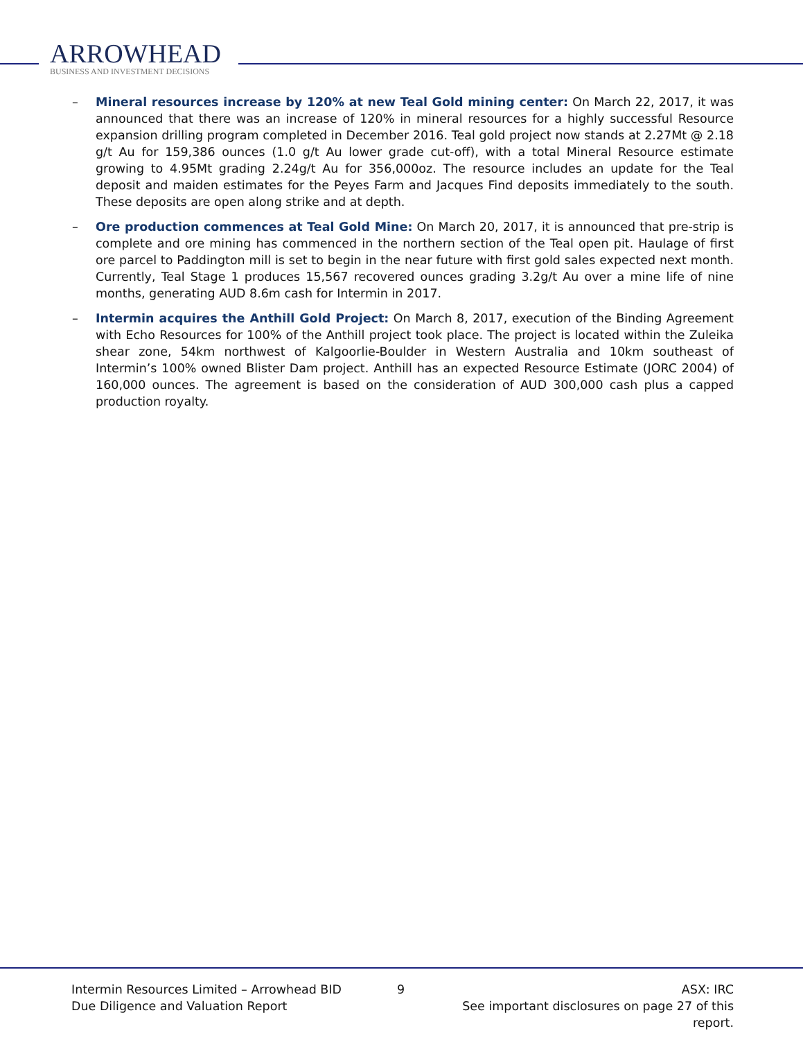ARROWHEAD
BUSINESS AND INVESTMENT DECISIONS
– Mineral resources increase by 120% at new Teal Gold mining center: On March 22, 2017, it was announced that there was an increase of 120% in mineral resources for a highly successful Resource expansion drilling program completed in December 2016. Teal gold project now stands at 2.27Mt @ 2.18 g/t Au for 159,386 ounces (1.0 g/t Au lower grade cut-off), with a total Mineral Resource estimate growing to 4.95Mt grading 2.24g/t Au for 356,000oz. The resource includes an update for the Teal deposit and maiden estimates for the Peyes Farm and Jacques Find deposits immediately to the south. These deposits are open along strike and at depth.
– Ore production commences at Teal Gold Mine: On March 20, 2017, it is announced that pre-strip is complete and ore mining has commenced in the northern section of the Teal open pit. Haulage of first ore parcel to Paddington mill is set to begin in the near future with first gold sales expected next month. Currently, Teal Stage 1 produces 15,567 recovered ounces grading 3.2g/t Au over a mine life of nine months, generating AUD 8.6m cash for Intermin in 2017.
– Intermin acquires the Anthill Gold Project: On March 8, 2017, execution of the Binding Agreement with Echo Resources for 100% of the Anthill project took place. The project is located within the Zuleika shear zone, 54km northwest of Kalgoorlie-Boulder in Western Australia and 10km southeast of Intermin’s 100% owned Blister Dam project. Anthill has an expected Resource Estimate (JORC 2004) of 160,000 ounces. The agreement is based on the consideration of AUD 300,000 cash plus a capped production royalty.
Intermin Resources Limited – Arrowhead BID
Due Diligence and Valuation Report
9 ASX: IRC
See important disclosures on page 27 of this report.